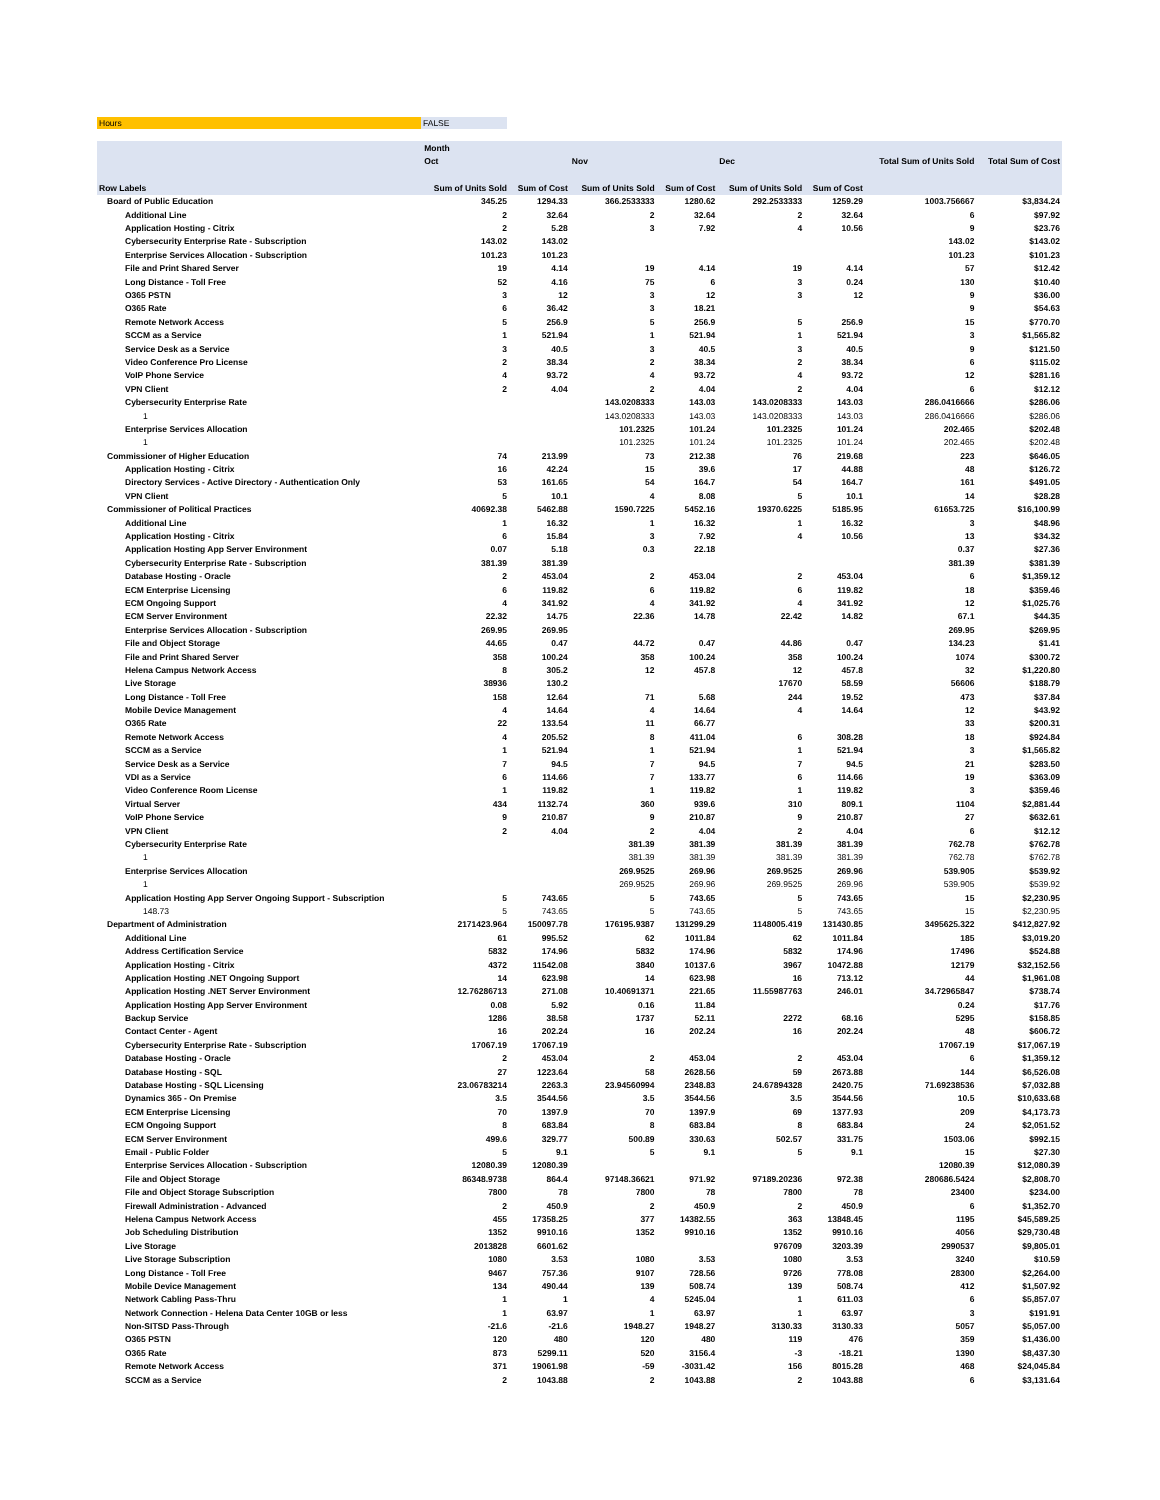Hours FALSE
| | Month | | | | | | | |
| --- | --- | --- | --- | --- | --- | --- | --- | --- |
| | Oct | | Nov | | Dec | | Total Sum of Units Sold | Total Sum of Cost |
| Row Labels | Sum of Units Sold | Sum of Cost | Sum of Units Sold | Sum of Cost | Sum of Units Sold | Sum of Cost | | |
| Board of Public Education | 345.25 | 1294.33 | 366.2533333 | 1280.62 | 292.2533333 | 1259.29 | 1003.756667 | $3,834.24 |
| Additional Line | 2 | 32.64 | 2 | 32.64 | 2 | 32.64 | 6 | $97.92 |
| Application Hosting - Citrix | 2 | 5.28 | 3 | 7.92 | 4 | 10.56 | 9 | $23.76 |
| Cybersecurity Enterprise Rate - Subscription | 143.02 | 143.02 | | | | | 143.02 | $143.02 |
| Enterprise Services Allocation - Subscription | 101.23 | 101.23 | | | | | 101.23 | $101.23 |
| File and Print Shared Server | 19 | 4.14 | 19 | 4.14 | 19 | 4.14 | 57 | $12.42 |
| Long Distance - Toll Free | 52 | 4.16 | 75 | 6 | 3 | 0.24 | 130 | $10.40 |
| O365 PSTN | 3 | 12 | 3 | 12 | 3 | 12 | 9 | $36.00 |
| O365 Rate | 6 | 36.42 | 3 | 18.21 | | | 9 | $54.63 |
| Remote Network Access | 5 | 256.9 | 5 | 256.9 | 5 | 256.9 | 15 | $770.70 |
| SCCM as a Service | 1 | 521.94 | 1 | 521.94 | 1 | 521.94 | 3 | $1,565.82 |
| Service Desk as a Service | 3 | 40.5 | 3 | 40.5 | 3 | 40.5 | 9 | $121.50 |
| Video Conference Pro License | 2 | 38.34 | 2 | 38.34 | 2 | 38.34 | 6 | $115.02 |
| VoIP Phone Service | 4 | 93.72 | 4 | 93.72 | 4 | 93.72 | 12 | $281.16 |
| VPN Client | 2 | 4.04 | 2 | 4.04 | 2 | 4.04 | 6 | $12.12 |
| Cybersecurity Enterprise Rate | | | 143.0208333 | 143.03 | 143.0208333 | 143.03 | 286.0416666 | $286.06 |
| 1 | | | 143.0208333 | 143.03 | 143.0208333 | 143.03 | 286.0416666 | $286.06 |
| Enterprise Services Allocation | | | 101.2325 | 101.24 | 101.2325 | 101.24 | 202.465 | $202.48 |
| 1 | | | 101.2325 | 101.24 | 101.2325 | 101.24 | 202.465 | $202.48 |
| Commissioner of Higher Education | 74 | 213.99 | 73 | 212.38 | 76 | 219.68 | 223 | $646.05 |
| Application Hosting - Citrix | 16 | 42.24 | 15 | 39.6 | 17 | 44.88 | 48 | $126.72 |
| Directory Services - Active Directory - Authentication Only | 53 | 161.65 | 54 | 164.7 | 54 | 164.7 | 161 | $491.05 |
| VPN Client | 5 | 10.1 | 4 | 8.08 | 5 | 10.1 | 14 | $28.28 |
| Commissioner of Political Practices | 40692.38 | 5462.88 | 1590.7225 | 5452.16 | 19370.6225 | 5185.95 | 61653.725 | $16,100.99 |
| Additional Line | 1 | 16.32 | 1 | 16.32 | 1 | 16.32 | 3 | $48.96 |
| Application Hosting - Citrix | 6 | 15.84 | 3 | 7.92 | 4 | 10.56 | 13 | $34.32 |
| Application Hosting App Server Environment | 0.07 | 5.18 | 0.3 | 22.18 | | | 0.37 | $27.36 |
| Cybersecurity Enterprise Rate - Subscription | 381.39 | 381.39 | | | | | 381.39 | $381.39 |
| Database Hosting - Oracle | 2 | 453.04 | 2 | 453.04 | 2 | 453.04 | 6 | $1,359.12 |
| ECM Enterprise Licensing | 6 | 119.82 | 6 | 119.82 | 6 | 119.82 | 18 | $359.46 |
| ECM Ongoing Support | 4 | 341.92 | 4 | 341.92 | 4 | 341.92 | 12 | $1,025.76 |
| ECM Server Environment | 22.32 | 14.75 | 22.36 | 14.78 | 22.42 | 14.82 | 67.1 | $44.35 |
| Enterprise Services Allocation - Subscription | 269.95 | 269.95 | | | | | 269.95 | $269.95 |
| File and Object Storage | 44.65 | 0.47 | 44.72 | 0.47 | 44.86 | 0.47 | 134.23 | $1.41 |
| File and Print Shared Server | 358 | 100.24 | 358 | 100.24 | 358 | 100.24 | 1074 | $300.72 |
| Helena Campus Network Access | 8 | 305.2 | 12 | 457.8 | 12 | 457.8 | 32 | $1,220.80 |
| Live Storage | 38936 | 130.2 | | | 17670 | 58.59 | 56606 | $188.79 |
| Long Distance - Toll Free | 158 | 12.64 | 71 | 5.68 | 244 | 19.52 | 473 | $37.84 |
| Mobile Device Management | 4 | 14.64 | 4 | 14.64 | 4 | 14.64 | 12 | $43.92 |
| O365 Rate | 22 | 133.54 | 11 | 66.77 | | | 33 | $200.31 |
| Remote Network Access | 4 | 205.52 | 8 | 411.04 | 6 | 308.28 | 18 | $924.84 |
| SCCM as a Service | 1 | 521.94 | 1 | 521.94 | 1 | 521.94 | 3 | $1,565.82 |
| Service Desk as a Service | 7 | 94.5 | 7 | 94.5 | 7 | 94.5 | 21 | $283.50 |
| VDI as a Service | 6 | 114.66 | 7 | 133.77 | 6 | 114.66 | 19 | $363.09 |
| Video Conference Room License | 1 | 119.82 | 1 | 119.82 | 1 | 119.82 | 3 | $359.46 |
| Virtual Server | 434 | 1132.74 | 360 | 939.6 | 310 | 809.1 | 1104 | $2,881.44 |
| VoIP Phone Service | 9 | 210.87 | 9 | 210.87 | 9 | 210.87 | 27 | $632.61 |
| VPN Client | 2 | 4.04 | 2 | 4.04 | 2 | 4.04 | 6 | $12.12 |
| Cybersecurity Enterprise Rate | | | 381.39 | 381.39 | 381.39 | 381.39 | 762.78 | $762.78 |
| 1 | | | 381.39 | 381.39 | 381.39 | 381.39 | 762.78 | $762.78 |
| Enterprise Services Allocation | | | 269.9525 | 269.96 | 269.9525 | 269.96 | 539.905 | $539.92 |
| 1 | | | 269.9525 | 269.96 | 269.9525 | 269.96 | 539.905 | $539.92 |
| Application Hosting App Server Ongoing Support - Subscription | 5 | 743.65 | 5 | 743.65 | 5 | 743.65 | 15 | $2,230.95 |
| 148.73 | 5 | 743.65 | 5 | 743.65 | 5 | 743.65 | 15 | $2,230.95 |
| Department of Administration | 2171423.964 | 150097.78 | 176195.9387 | 131299.29 | 1148005.419 | 131430.85 | 3495625.322 | $412,827.92 |
| Additional Line | 61 | 995.52 | 62 | 1011.84 | 62 | 1011.84 | 185 | $3,019.20 |
| Address Certification Service | 5832 | 174.96 | 5832 | 174.96 | 5832 | 174.96 | 17496 | $524.88 |
| Application Hosting - Citrix | 4372 | 11542.08 | 3840 | 10137.6 | 3967 | 10472.88 | 12179 | $32,152.56 |
| Application Hosting .NET Ongoing Support | 14 | 623.98 | 14 | 623.98 | 16 | 713.12 | 44 | $1,961.08 |
| Application Hosting .NET Server Environment | 12.76286713 | 271.08 | 10.40691371 | 221.65 | 11.55987763 | 246.01 | 34.72965847 | $738.74 |
| Application Hosting App Server Environment | 0.08 | 5.92 | 0.16 | 11.84 | | | 0.24 | $17.76 |
| Backup Service | 1286 | 38.58 | 1737 | 52.11 | 2272 | 68.16 | 5295 | $158.85 |
| Contact Center - Agent | 16 | 202.24 | 16 | 202.24 | 16 | 202.24 | 48 | $606.72 |
| Cybersecurity Enterprise Rate - Subscription | 17067.19 | 17067.19 | | | | | 17067.19 | $17,067.19 |
| Database Hosting - Oracle | 2 | 453.04 | 2 | 453.04 | 2 | 453.04 | 6 | $1,359.12 |
| Database Hosting - SQL | 27 | 1223.64 | 58 | 2628.56 | 59 | 2673.88 | 144 | $6,526.08 |
| Database Hosting - SQL Licensing | 23.06783214 | 2263.3 | 23.94560994 | 2348.83 | 24.67894328 | 2420.75 | 71.69238536 | $7,032.88 |
| Dynamics 365 - On Premise | 3.5 | 3544.56 | 3.5 | 3544.56 | 3.5 | 3544.56 | 10.5 | $10,633.68 |
| ECM Enterprise Licensing | 70 | 1397.9 | 70 | 1397.9 | 69 | 1377.93 | 209 | $4,173.73 |
| ECM Ongoing Support | 8 | 683.84 | 8 | 683.84 | 8 | 683.84 | 24 | $2,051.52 |
| ECM Server Environment | 499.6 | 329.77 | 500.89 | 330.63 | 502.57 | 331.75 | 1503.06 | $992.15 |
| Email - Public Folder | 5 | 9.1 | 5 | 9.1 | 5 | 9.1 | 15 | $27.30 |
| Enterprise Services Allocation - Subscription | 12080.39 | 12080.39 | | | | | 12080.39 | $12,080.39 |
| File and Object Storage | 86348.9738 | 864.4 | 97148.36621 | 971.92 | 97189.20236 | 972.38 | 280686.5424 | $2,808.70 |
| File and Object Storage Subscription | 7800 | 78 | 7800 | 78 | 7800 | 78 | 23400 | $234.00 |
| Firewall Administration - Advanced | 2 | 450.9 | 2 | 450.9 | 2 | 450.9 | 6 | $1,352.70 |
| Helena Campus Network Access | 455 | 17358.25 | 377 | 14382.55 | 363 | 13848.45 | 1195 | $45,589.25 |
| Job Scheduling Distribution | 1352 | 9910.16 | 1352 | 9910.16 | 1352 | 9910.16 | 4056 | $29,730.48 |
| Live Storage | 2013828 | 6601.62 | | | 976709 | 3203.39 | 2990537 | $9,805.01 |
| Live Storage Subscription | 1080 | 3.53 | 1080 | 3.53 | 1080 | 3.53 | 3240 | $10.59 |
| Long Distance - Toll Free | 9467 | 757.36 | 9107 | 728.56 | 9726 | 778.08 | 28300 | $2,264.00 |
| Mobile Device Management | 134 | 490.44 | 139 | 508.74 | 139 | 508.74 | 412 | $1,507.92 |
| Network Cabling Pass-Thru | 1 | 1 | 4 | 5245.04 | 1 | 611.03 | 6 | $5,857.07 |
| Network Connection - Helena Data Center 10GB or less | 1 | 63.97 | 1 | 63.97 | 1 | 63.97 | 3 | $191.91 |
| Non-SITSD Pass-Through | -21.6 | -21.6 | 1948.27 | 1948.27 | 3130.33 | 3130.33 | 5057 | $5,057.00 |
| O365 PSTN | 120 | 480 | 120 | 480 | 119 | 476 | 359 | $1,436.00 |
| O365 Rate | 873 | 5299.11 | 520 | 3156.4 | -3 | -18.21 | 1390 | $8,437.30 |
| Remote Network Access | 371 | 19061.98 | -59 | -3031.42 | 156 | 8015.28 | 468 | $24,045.84 |
| SCCM as a Service | 2 | 1043.88 | 2 | 1043.88 | 2 | 1043.88 | 6 | $3,131.64 |